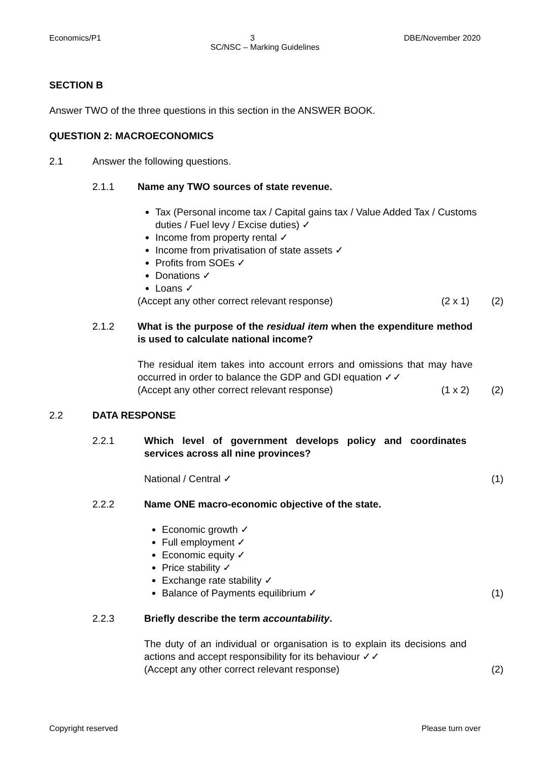Economics/P1 3 DBE/November 2020
SC/NSC – Marking Guidelines
SECTION B
Answer TWO of the three questions in this section in the ANSWER BOOK.
QUESTION 2: MACROECONOMICS
2.1 Answer the following questions.
2.1.1 Name any TWO sources of state revenue.
Tax (Personal income tax / Capital gains tax / Value Added Tax / Customs duties / Fuel levy / Excise duties) ✓
Income from property rental ✓
Income from privatisation of state assets ✓
Profits from SOEs ✓
Donations ✓
Loans ✓
(Accept any other correct relevant response) (2 x 1) (2)
2.1.2 What is the purpose of the residual item when the expenditure method is used to calculate national income?
The residual item takes into account errors and omissions that may have occurred in order to balance the GDP and GDI equation ✓✓
(Accept any other correct relevant response) (1 x 2) (2)
2.2 DATA RESPONSE
2.2.1 Which level of government develops policy and coordinates services across all nine provinces?
National / Central ✓ (1)
2.2.2 Name ONE macro-economic objective of the state.
Economic growth ✓
Full employment ✓
Economic equity ✓
Price stability ✓
Exchange rate stability ✓
Balance of Payments equilibrium ✓ (1)
2.2.3 Briefly describe the term accountability.
The duty of an individual or organisation is to explain its decisions and actions and accept responsibility for its behaviour ✓✓
(Accept any other correct relevant response) (2)
Copyright reserved Please turn over